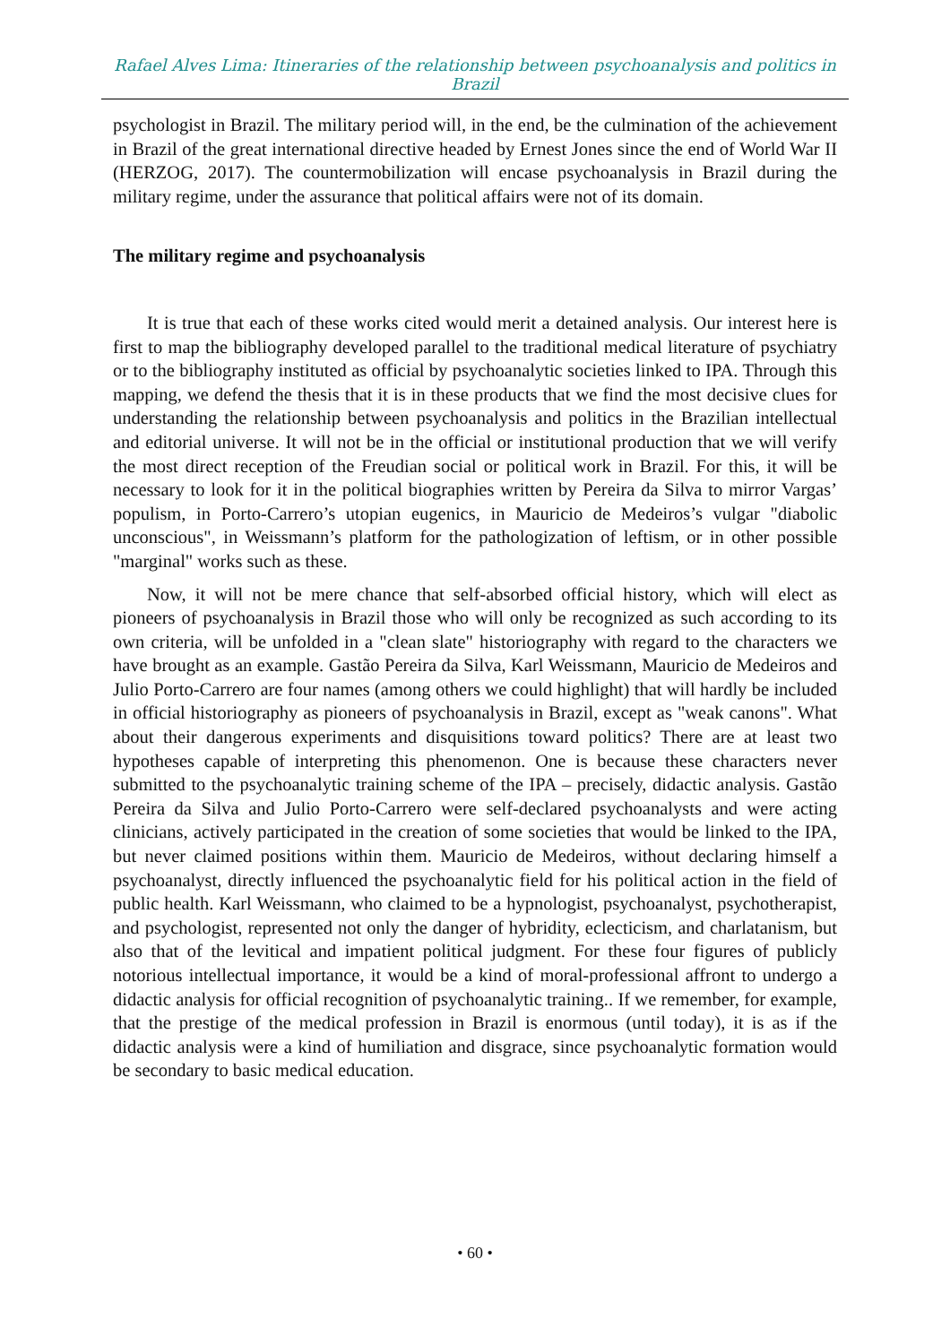Rafael Alves Lima: Itineraries of the relationship between psychoanalysis and politics in Brazil
psychologist in Brazil. The military period will, in the end, be the culmination of the achievement in Brazil of the great international directive headed by Ernest Jones since the end of World War II (HERZOG, 2017). The countermobilization will encase psychoanalysis in Brazil during the military regime, under the assurance that political affairs were not of its domain.
The military regime and psychoanalysis
It is true that each of these works cited would merit a detained analysis. Our interest here is first to map the bibliography developed parallel to the traditional medical literature of psychiatry or to the bibliography instituted as official by psychoanalytic societies linked to IPA. Through this mapping, we defend the thesis that it is in these products that we find the most decisive clues for understanding the relationship between psychoanalysis and politics in the Brazilian intellectual and editorial universe. It will not be in the official or institutional production that we will verify the most direct reception of the Freudian social or political work in Brazil. For this, it will be necessary to look for it in the political biographies written by Pereira da Silva to mirror Vargas’ populism, in Porto-Carrero’s utopian eugenics, in Mauricio de Medeiros’s vulgar "diabolic unconscious", in Weissmann’s platform for the pathologization of leftism, or in other possible "marginal" works such as these.
Now, it will not be mere chance that self-absorbed official history, which will elect as pioneers of psychoanalysis in Brazil those who will only be recognized as such according to its own criteria, will be unfolded in a "clean slate" historiography with regard to the characters we have brought as an example. Gastão Pereira da Silva, Karl Weissmann, Mauricio de Medeiros and Julio Porto-Carrero are four names (among others we could highlight) that will hardly be included in official historiography as pioneers of psychoanalysis in Brazil, except as "weak canons". What about their dangerous experiments and disquisitions toward politics? There are at least two hypotheses capable of interpreting this phenomenon. One is because these characters never submitted to the psychoanalytic training scheme of the IPA – precisely, didactic analysis. Gastão Pereira da Silva and Julio Porto-Carrero were self-declared psychoanalysts and were acting clinicians, actively participated in the creation of some societies that would be linked to the IPA, but never claimed positions within them. Mauricio de Medeiros, without declaring himself a psychoanalyst, directly influenced the psychoanalytic field for his political action in the field of public health. Karl Weissmann, who claimed to be a hypnologist, psychoanalyst, psychotherapist, and psychologist, represented not only the danger of hybridity, eclecticism, and charlatanism, but also that of the levitical and impatient political judgment. For these four figures of publicly notorious intellectual importance, it would be a kind of moral-professional affront to undergo a didactic analysis for official recognition of psychoanalytic training.. If we remember, for example, that the prestige of the medical profession in Brazil is enormous (until today), it is as if the didactic analysis were a kind of humiliation and disgrace, since psychoanalytic formation would be secondary to basic medical education.
• 60 •